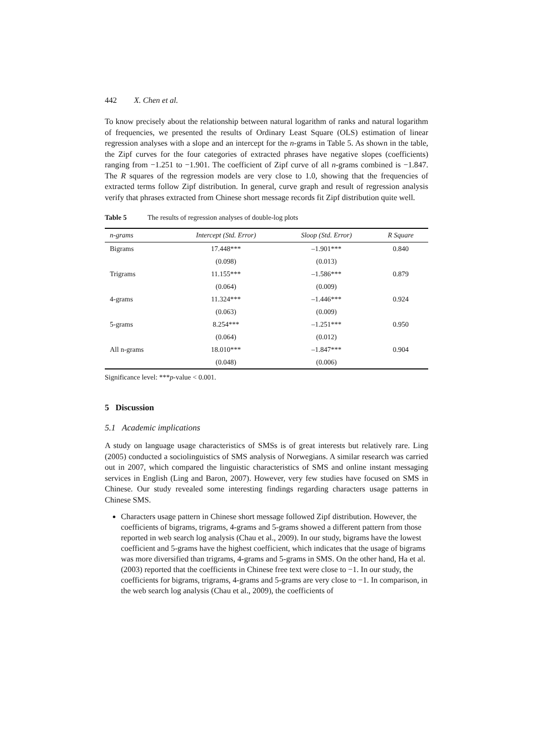442 X. Chen et al.
To know precisely about the relationship between natural logarithm of ranks and natural logarithm of frequencies, we presented the results of Ordinary Least Square (OLS) estimation of linear regression analyses with a slope and an intercept for the n-grams in Table 5. As shown in the table, the Zipf curves for the four categories of extracted phrases have negative slopes (coefficients) ranging from −1.251 to −1.901. The coefficient of Zipf curve of all n-grams combined is −1.847. The R squares of the regression models are very close to 1.0, showing that the frequencies of extracted terms follow Zipf distribution. In general, curve graph and result of regression analysis verify that phrases extracted from Chinese short message records fit Zipf distribution quite well.
Table 5 The results of regression analyses of double-log plots
| n-grams | Intercept (Std. Error) | Sloop (Std. Error) | R Square |
| --- | --- | --- | --- |
| Bigrams | 17.448*** | –1.901*** | 0.840 |
| | (0.098) | (0.013) | |
| Trigrams | 11.155*** | –1.586*** | 0.879 |
| | (0.064) | (0.009) | |
| 4-grams | 11.324*** | –1.446*** | 0.924 |
| | (0.063) | (0.009) | |
| 5-grams | 8.254*** | –1.251*** | 0.950 |
| | (0.064) | (0.012) | |
| All n-grams | 18.010*** | –1.847*** | 0.904 |
| | (0.048) | (0.006) | |
Significance level: ***p-value < 0.001.
5 Discussion
5.1 Academic implications
A study on language usage characteristics of SMSs is of great interests but relatively rare. Ling (2005) conducted a sociolinguistics of SMS analysis of Norwegians. A similar research was carried out in 2007, which compared the linguistic characteristics of SMS and online instant messaging services in English (Ling and Baron, 2007). However, very few studies have focused on SMS in Chinese. Our study revealed some interesting findings regarding characters usage patterns in Chinese SMS.
Characters usage pattern in Chinese short message followed Zipf distribution. However, the coefficients of bigrams, trigrams, 4-grams and 5-grams showed a different pattern from those reported in web search log analysis (Chau et al., 2009). In our study, bigrams have the lowest coefficient and 5-grams have the highest coefficient, which indicates that the usage of bigrams was more diversified than trigrams, 4-grams and 5-grams in SMS. On the other hand, Ha et al. (2003) reported that the coefficients in Chinese free text were close to −1. In our study, the coefficients for bigrams, trigrams, 4-grams and 5-grams are very close to −1. In comparison, in the web search log analysis (Chau et al., 2009), the coefficients of